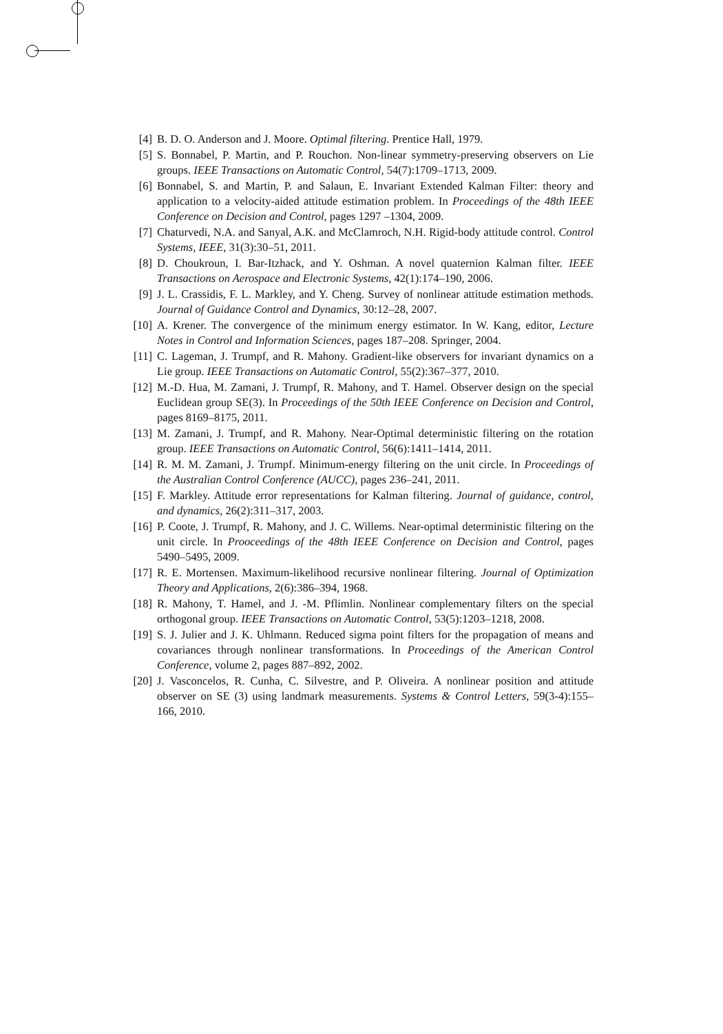[4] B. D. O. Anderson and J. Moore. Optimal filtering. Prentice Hall, 1979.
[5] S. Bonnabel, P. Martin, and P. Rouchon. Non-linear symmetry-preserving observers on Lie groups. IEEE Transactions on Automatic Control, 54(7):1709–1713, 2009.
[6] Bonnabel, S. and Martin, P. and Salaun, E. Invariant Extended Kalman Filter: theory and application to a velocity-aided attitude estimation problem. In Proceedings of the 48th IEEE Conference on Decision and Control, pages 1297 –1304, 2009.
[7] Chaturvedi, N.A. and Sanyal, A.K. and McClamroch, N.H. Rigid-body attitude control. Control Systems, IEEE, 31(3):30–51, 2011.
[8] D. Choukroun, I. Bar-Itzhack, and Y. Oshman. A novel quaternion Kalman filter. IEEE Transactions on Aerospace and Electronic Systems, 42(1):174–190, 2006.
[9] J. L. Crassidis, F. L. Markley, and Y. Cheng. Survey of nonlinear attitude estimation methods. Journal of Guidance Control and Dynamics, 30:12–28, 2007.
[10]
A. Krener. The convergence of the minimum energy estimator. In W. Kang, editor, Lecture Notes in Control and Information Sciences, pages 187–208. Springer, 2004.
[11]
C. Lageman, J. Trumpf, and R. Mahony. Gradient-like observers for invariant dynamics on a Lie group. IEEE Transactions on Automatic Control, 55(2):367–377, 2010.
[12]
M.-D. Hua, M. Zamani, J. Trumpf, R. Mahony, and T. Hamel. Observer design on the special Euclidean group SE(3). In Proceedings of the 50th IEEE Conference on Decision and Control, pages 8169–8175, 2011.
[13]
M. Zamani, J. Trumpf, and R. Mahony. Near-Optimal deterministic filtering on the rotation group. IEEE Transactions on Automatic Control, 56(6):1411–1414, 2011.
[14]
R. M. M. Zamani, J. Trumpf. Minimum-energy filtering on the unit circle. In Proceedings of the Australian Control Conference (AUCC), pages 236–241, 2011.
[15]
F. Markley. Attitude error representations for Kalman filtering. Journal of guidance, control, and dynamics, 26(2):311–317, 2003.
[16]
P. Coote, J. Trumpf, R. Mahony, and J. C. Willems. Near-optimal deterministic filtering on the unit circle. In Prooceedings of the 48th IEEE Conference on Decision and Control, pages 5490–5495, 2009.
[17]
R. E. Mortensen. Maximum-likelihood recursive nonlinear filtering. Journal of Optimization Theory and Applications, 2(6):386–394, 1968.
[18]
R. Mahony, T. Hamel, and J. -M. Pflimlin. Nonlinear complementary filters on the special orthogonal group. IEEE Transactions on Automatic Control, 53(5):1203–1218, 2008.
[19]
S. J. Julier and J. K. Uhlmann. Reduced sigma point filters for the propagation of means and covariances through nonlinear transformations. In Proceedings of the American Control Conference, volume 2, pages 887–892, 2002.
[20]
J. Vasconcelos, R. Cunha, C. Silvestre, and P. Oliveira. A nonlinear position and attitude observer on SE (3) using landmark measurements. Systems & Control Letters, 59(3-4):155–166, 2010.